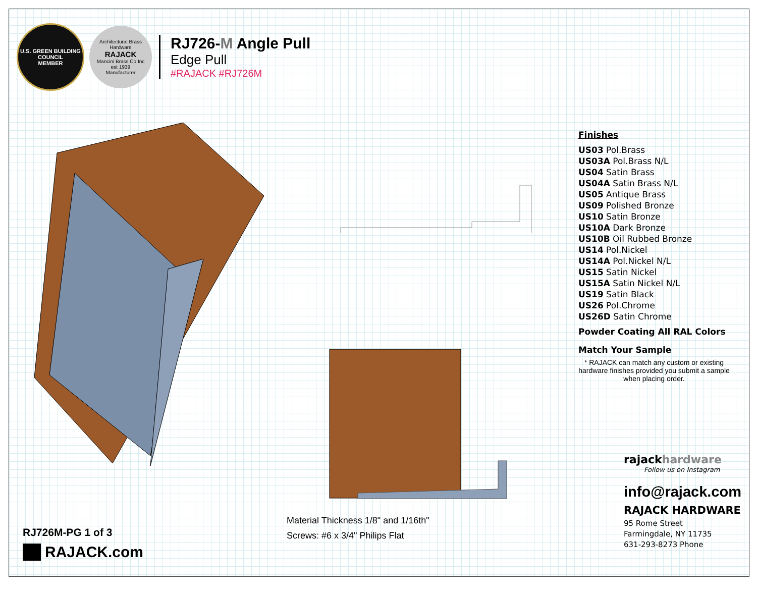U.S. GREEN BUILDING COUNCIL
MEMBER
Architectural Brass Hardware
RAJACK
Mancini Brass Co Inc
est 1939
Manufacturer
RJ726-M Angle Pull
Edge Pull
#RAJACK #RJ726M
Finishes
US03 Pol.Brass
US03A Pol.Brass N/L
US04 Satin Brass
US04A Satin Brass N/L
US05 Antique Brass
US09 Polished Bronze
US10 Satin Bronze
US10A Dark Bronze
US10B Oil Rubbed Bronze
US14 Pol.Nickel
US14A Pol.Nickel N/L
US15 Satin Nickel
US15A Satin Nickel N/L
US19 Satin Black
US26 Pol.Chrome
US26D Satin Chrome
Powder Coating All RAL Colors
Match Your Sample
* RAJACK can match any custom or existing hardware finishes provided you submit a sample when placing order.
Material Thickness 1/8" and 1/16th"
Screws: #6 x 3/4" Philips Flat
RJ726M-PG 1 of 3
RAJACK.com
rajackhardware
Follow us on Instagram
info@rajack.com
RAJACK HARDWARE
95 Rome Street
Farmingdale, NY 11735
631-293-8273 Phone